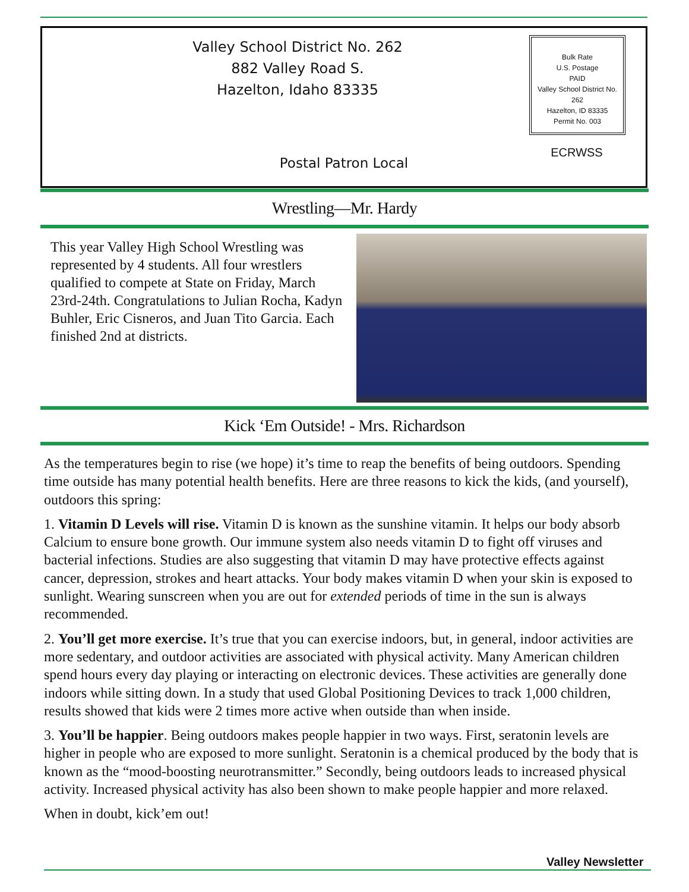Valley School District No. 262
882 Valley Road S.
Hazelton, Idaho 83335
Bulk Rate
U.S. Postage
PAID
Valley School District No. 262
Hazelton, ID 83335
Permit No. 003
ECRWSS
Postal Patron Local
Wrestling—Mr. Hardy
This year Valley High School Wrestling was represented by 4 students. All four wrestlers qualified to compete at State on Friday, March 23rd-24th. Congratulations to Julian Rocha, Kadyn Buhler, Eric Cisneros, and Juan Tito Garcia. Each finished 2nd at districts.
Kick ‘Em Outside! - Mrs. Richardson
As the temperatures begin to rise (we hope) it’s time to reap the benefits of being outdoors. Spending time outside has many potential health benefits. Here are three reasons to kick the kids, (and yourself), outdoors this spring:
1. Vitamin D Levels will rise. Vitamin D is known as the sunshine vitamin. It helps our body absorb Calcium to ensure bone growth. Our immune system also needs vitamin D to fight off viruses and bacterial infections. Studies are also suggesting that vitamin D may have protective effects against cancer, depression, strokes and heart attacks. Your body makes vitamin D when your skin is exposed to sunlight. Wearing sunscreen when you are out for extended periods of time in the sun is always recommended.
2. You’ll get more exercise. It’s true that you can exercise indoors, but, in general, indoor activities are more sedentary, and outdoor activities are associated with physical activity. Many American children spend hours every day playing or interacting on electronic devices. These activities are generally done indoors while sitting down. In a study that used Global Positioning Devices to track 1,000 children, results showed that kids were 2 times more active when outside than when inside.
3. You’ll be happier. Being outdoors makes people happier in two ways. First, seratonin levels are higher in people who are exposed to more sunlight. Seratonin is a chemical produced by the body that is known as the “mood-boosting neurotransmitter.” Secondly, being outdoors leads to increased physical activity. Increased physical activity has also been shown to make people happier and more relaxed.
When in doubt, kick’em out!
Valley Newsletter